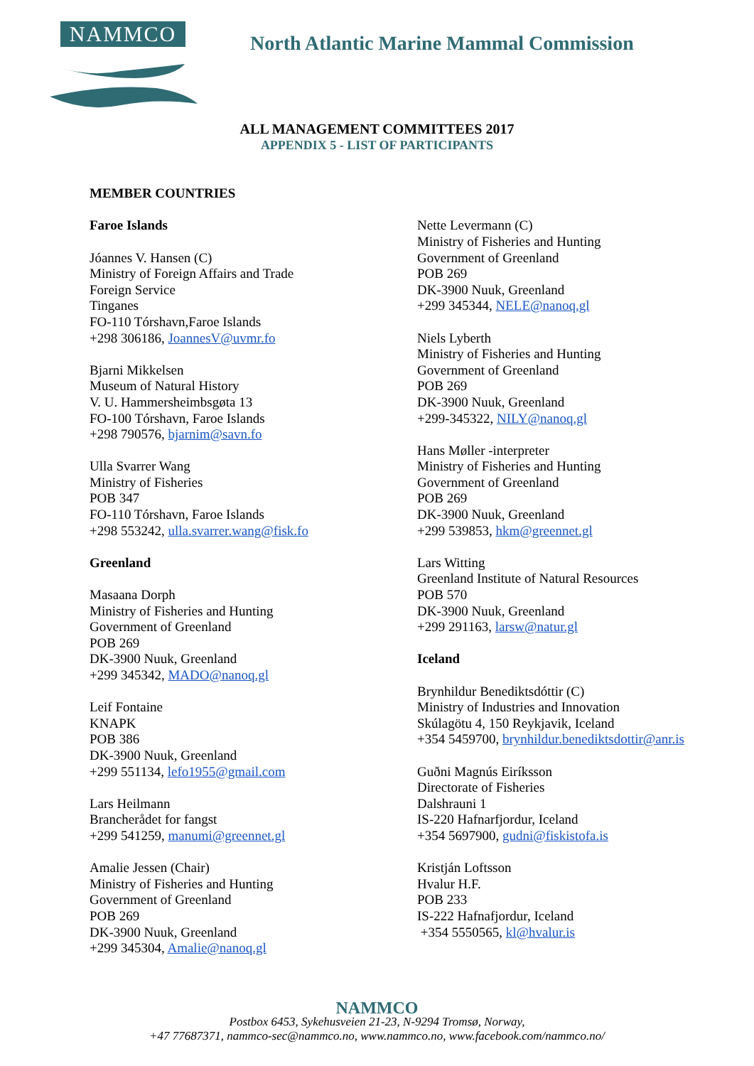NAMMCO
North Atlantic Marine Mammal Commission
ALL MANAGEMENT COMMITTEES 2017
APPENDIX 5 - LIST OF PARTICIPANTS
MEMBER COUNTRIES
Faroe Islands
Jóannes V. Hansen (C)
Ministry of Foreign Affairs and Trade
Foreign Service
Tinganes
FO-110 Tórshavn,Faroe Islands
+298 306186, JoannesV@uvmr.fo
Bjarni Mikkelsen
Museum of Natural History
V. U. Hammersheimbsgøta 13
FO-100 Tórshavn, Faroe Islands
+298 790576, bjarnim@savn.fo
Ulla Svarrer Wang
Ministry of Fisheries
POB 347
FO-110 Tórshavn, Faroe Islands
+298 553242, ulla.svarrer.wang@fisk.fo
Greenland
Masaana Dorph
Ministry of Fisheries and Hunting
Government of Greenland
POB 269
DK-3900 Nuuk, Greenland
+299 345342, MADO@nanoq.gl
Leif Fontaine
KNAPK
POB 386
DK-3900 Nuuk, Greenland
+299 551134, lefo1955@gmail.com
Lars Heilmann
Brancherådet for fangst
+299 541259, manumi@greennet.gl
Amalie Jessen (Chair)
Ministry of Fisheries and Hunting
Government of Greenland
POB 269
DK-3900 Nuuk, Greenland
+299 345304, Amalie@nanoq.gl
Nette Levermann (C)
Ministry of Fisheries and Hunting
Government of Greenland
POB 269
DK-3900 Nuuk, Greenland
+299 345344, NELE@nanoq.gl
Niels Lyberth
Ministry of Fisheries and Hunting
Government of Greenland
POB 269
DK-3900 Nuuk, Greenland
+299-345322, NILY@nanoq.gl
Hans Møller -interpreter
Ministry of Fisheries and Hunting
Government of Greenland
POB 269
DK-3900 Nuuk, Greenland
+299 539853, hkm@greennet.gl
Lars Witting
Greenland Institute of Natural Resources
POB 570
DK-3900 Nuuk, Greenland
+299 291163, larsw@natur.gl
Iceland
Brynhildur Benediktsdóttir (C)
Ministry of Industries and Innovation
Skúlagötu 4, 150 Reykjavik, Iceland
+354 5459700, brynhildur.benediktsdottir@anr.is
Guðni Magnús Eiríksson
Directorate of Fisheries
Dalshrauni 1
IS-220 Hafnarfjordur, Iceland
+354 5697900, gudni@fiskistofa.is
Kristján Loftsson
Hvalur H.F.
POB 233
IS-222 Hafnafjordur, Iceland
+354 5550565, kl@hvalur.is
NAMMCO
Postbox 6453, Sykehusveien 21-23, N-9294 Tromsø, Norway,
+47 77687371, nammco-sec@nammco.no, www.nammco.no, www.facebook.com/nammco.no/